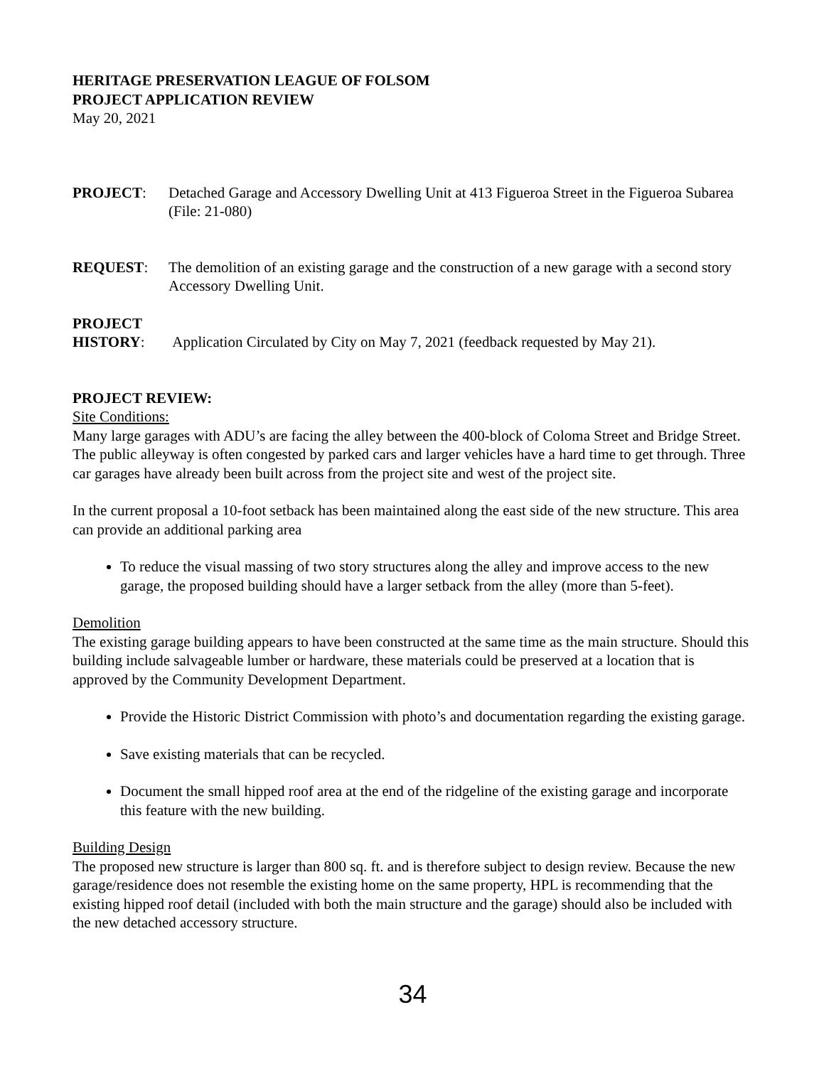HERITAGE PRESERVATION LEAGUE OF FOLSOM
PROJECT APPLICATION REVIEW
May 20, 2021
PROJECT: Detached Garage and Accessory Dwelling Unit at 413 Figueroa Street in the Figueroa Subarea (File: 21-080)
REQUEST: The demolition of an existing garage and the construction of a new garage with a second story Accessory Dwelling Unit.
PROJECT
HISTORY: Application Circulated by City on May 7, 2021 (feedback requested by May 21).
PROJECT REVIEW:
Site Conditions:
Many large garages with ADU’s are facing the alley between the 400-block of Coloma Street and Bridge Street. The public alleyway is often congested by parked cars and larger vehicles have a hard time to get through. Three car garages have already been built across from the project site and west of the project site.
In the current proposal a 10-foot setback has been maintained along the east side of the new structure. This area can provide an additional parking area
To reduce the visual massing of two story structures along the alley and improve access to the new garage, the proposed building should have a larger setback from the alley (more than 5-feet).
Demolition
The existing garage building appears to have been constructed at the same time as the main structure. Should this building include salvageable lumber or hardware, these materials could be preserved at a location that is approved by the Community Development Department.
Provide the Historic District Commission with photo’s and documentation regarding the existing garage.
Save existing materials that can be recycled.
Document the small hipped roof area at the end of the ridgeline of the existing garage and incorporate this feature with the new building.
Building Design
The proposed new structure is larger than 800 sq. ft. and is therefore subject to design review. Because the new garage/residence does not resemble the existing home on the same property, HPL is recommending that the existing hipped roof detail (included with both the main structure and the garage) should also be included with the new detached accessory structure.
34